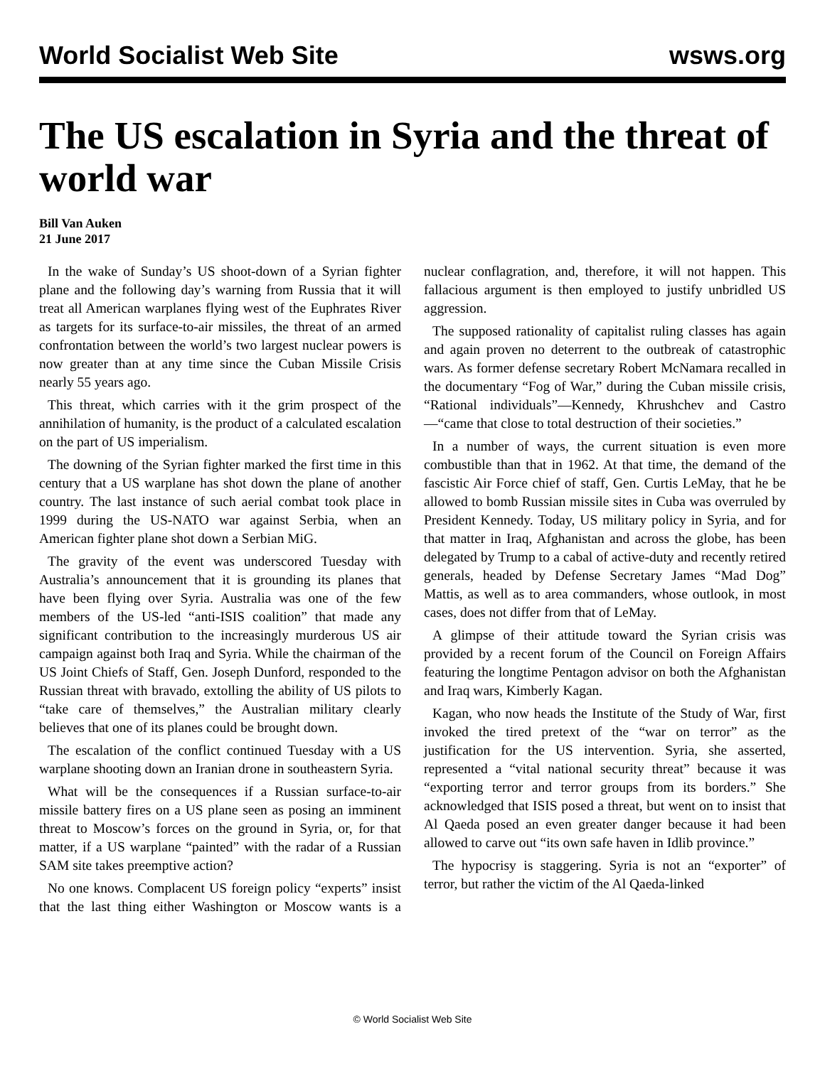World Socialist Web Site wsws.org
The US escalation in Syria and the threat of world war
Bill Van Auken
21 June 2017
In the wake of Sunday’s US shoot-down of a Syrian fighter plane and the following day’s warning from Russia that it will treat all American warplanes flying west of the Euphrates River as targets for its surface-to-air missiles, the threat of an armed confrontation between the world’s two largest nuclear powers is now greater than at any time since the Cuban Missile Crisis nearly 55 years ago.
This threat, which carries with it the grim prospect of the annihilation of humanity, is the product of a calculated escalation on the part of US imperialism.
The downing of the Syrian fighter marked the first time in this century that a US warplane has shot down the plane of another country. The last instance of such aerial combat took place in 1999 during the US-NATO war against Serbia, when an American fighter plane shot down a Serbian MiG.
The gravity of the event was underscored Tuesday with Australia’s announcement that it is grounding its planes that have been flying over Syria. Australia was one of the few members of the US-led “anti-ISIS coalition” that made any significant contribution to the increasingly murderous US air campaign against both Iraq and Syria. While the chairman of the US Joint Chiefs of Staff, Gen. Joseph Dunford, responded to the Russian threat with bravado, extolling the ability of US pilots to “take care of themselves,” the Australian military clearly believes that one of its planes could be brought down.
The escalation of the conflict continued Tuesday with a US warplane shooting down an Iranian drone in southeastern Syria.
What will be the consequences if a Russian surface-to-air missile battery fires on a US plane seen as posing an imminent threat to Moscow’s forces on the ground in Syria, or, for that matter, if a US warplane “painted” with the radar of a Russian SAM site takes preemptive action?
No one knows. Complacent US foreign policy “experts” insist that the last thing either Washington or Moscow wants is a nuclear conflagration, and, therefore, it will not happen. This fallacious argument is then employed to justify unbridled US aggression.
The supposed rationality of capitalist ruling classes has again and again proven no deterrent to the outbreak of catastrophic wars. As former defense secretary Robert McNamara recalled in the documentary “Fog of War,” during the Cuban missile crisis, “Rational individuals”—Kennedy, Khrushchev and Castro—“came that close to total destruction of their societies.”
In a number of ways, the current situation is even more combustible than that in 1962. At that time, the demand of the fascistic Air Force chief of staff, Gen. Curtis LeMay, that he be allowed to bomb Russian missile sites in Cuba was overruled by President Kennedy. Today, US military policy in Syria, and for that matter in Iraq, Afghanistan and across the globe, has been delegated by Trump to a cabal of active-duty and recently retired generals, headed by Defense Secretary James “Mad Dog” Mattis, as well as to area commanders, whose outlook, in most cases, does not differ from that of LeMay.
A glimpse of their attitude toward the Syrian crisis was provided by a recent forum of the Council on Foreign Affairs featuring the longtime Pentagon advisor on both the Afghanistan and Iraq wars, Kimberly Kagan.
Kagan, who now heads the Institute of the Study of War, first invoked the tired pretext of the “war on terror” as the justification for the US intervention. Syria, she asserted, represented a “vital national security threat” because it was “exporting terror and terror groups from its borders.” She acknowledged that ISIS posed a threat, but went on to insist that Al Qaeda posed an even greater danger because it had been allowed to carve out “its own safe haven in Idlib province.”
The hypocrisy is staggering. Syria is not an “exporter” of terror, but rather the victim of the Al Qaeda-linked
© World Socialist Web Site